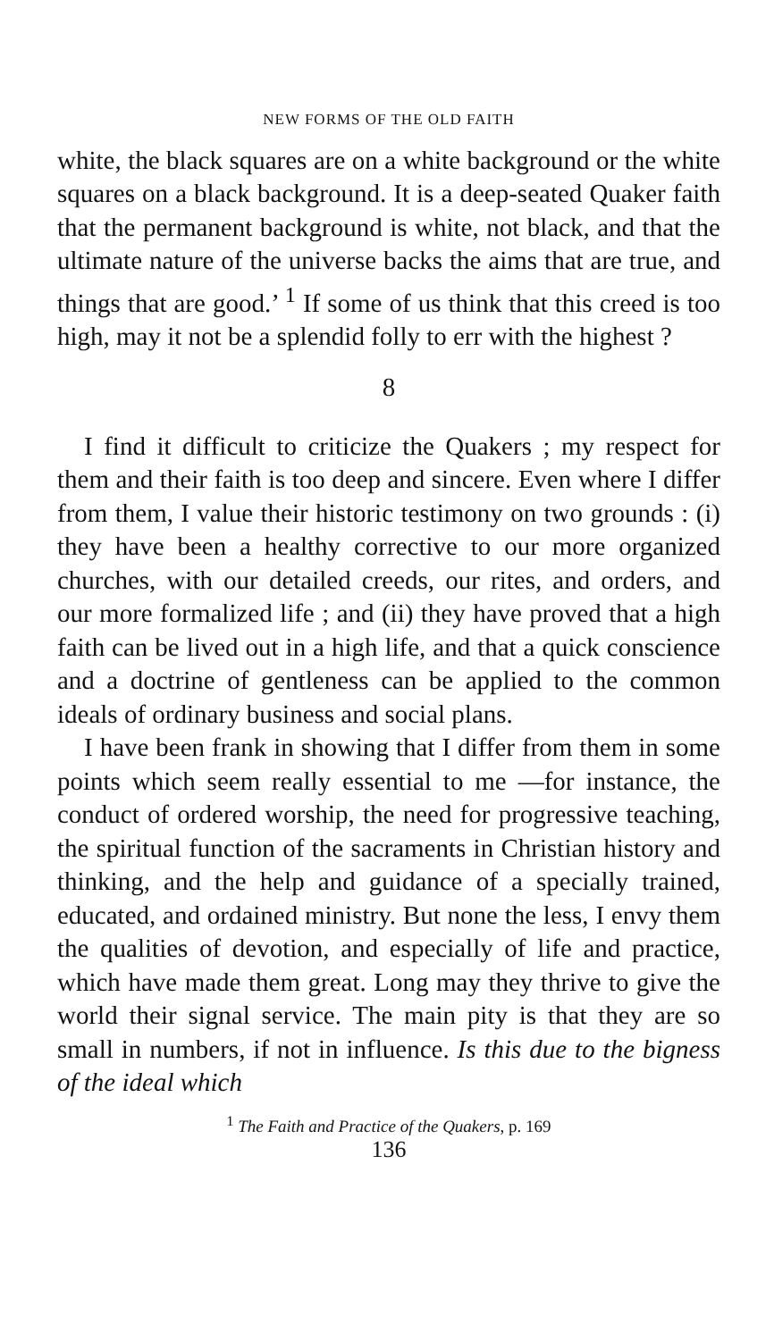NEW FORMS OF THE OLD FAITH
white, the black squares are on a white background or the white squares on a black background. It is a deep-seated Quaker faith that the permanent background is white, not black, and that the ultimate nature of the universe backs the aims that are true, and things that are good.’ <sup>1</sup> If some of us think that this creed is too high, may it not be a splendid folly to err with the highest ?
8
I find it difficult to criticize the Quakers ; my respect for them and their faith is too deep and sincere. Even where I differ from them, I value their historic testimony on two grounds : (i) they have been a healthy corrective to our more organized churches, with our detailed creeds, our rites, and orders, and our more formalized life ; and (ii) they have proved that a high faith can be lived out in a high life, and that a quick conscience and a doctrine of gentleness can be applied to the common ideals of ordinary business and social plans.
I have been frank in showing that I differ from them in some points which seem really essential to me —for instance, the conduct of ordered worship, the need for progressive teaching, the spiritual function of the sacraments in Christian history and thinking, and the help and guidance of a specially trained, educated, and ordained ministry. But none the less, I envy them the qualities of devotion, and especially of life and practice, which have made them great. Long may they thrive to give the world their signal service. The main pity is that they are so small in numbers, if not in influence. Is this due to the bigness of the ideal which
<sup>1</sup> The Faith and Practice of the Quakers, p. 169
136